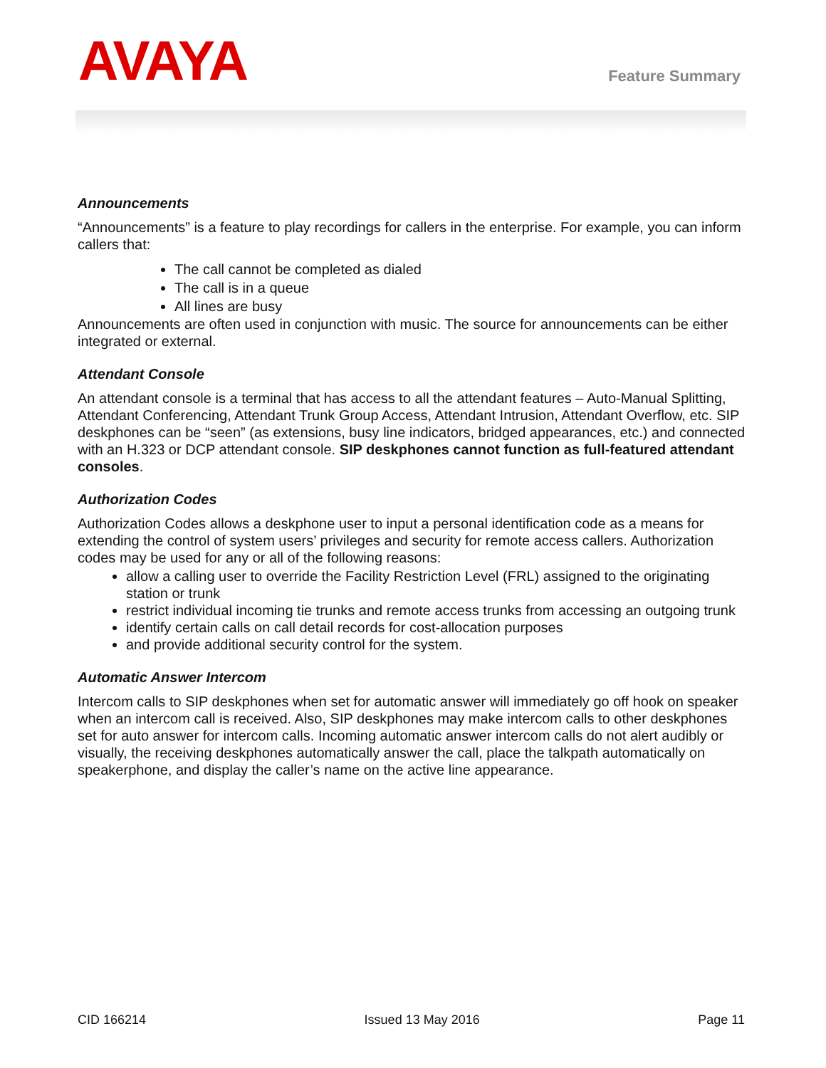AVAYA
Feature Summary
Announcements
“Announcements” is a feature to play recordings for callers in the enterprise. For example, you can inform callers that:
The call cannot be completed as dialed
The call is in a queue
All lines are busy
Announcements are often used in conjunction with music. The source for announcements can be either integrated or external.
Attendant Console
An attendant console is a terminal that has access to all the attendant features – Auto-Manual Splitting, Attendant Conferencing, Attendant Trunk Group Access, Attendant Intrusion, Attendant Overflow, etc. SIP deskphones can be “seen” (as extensions, busy line indicators, bridged appearances, etc.) and connected with an H.323 or DCP attendant console. SIP deskphones cannot function as full-featured attendant consoles.
Authorization Codes
Authorization Codes allows a deskphone user to input a personal identification code as a means for extending the control of system users’ privileges and security for remote access callers. Authorization codes may be used for any or all of the following reasons:
allow a calling user to override the Facility Restriction Level (FRL) assigned to the originating station or trunk
restrict individual incoming tie trunks and remote access trunks from accessing an outgoing trunk
identify certain calls on call detail records for cost-allocation purposes
and provide additional security control for the system.
Automatic Answer Intercom
Intercom calls to SIP deskphones when set for automatic answer will immediately go off hook on speaker when an intercom call is received. Also, SIP deskphones may make intercom calls to other deskphones set for auto answer for intercom calls. Incoming automatic answer intercom calls do not alert audibly or visually, the receiving deskphones automatically answer the call, place the talkpath automatically on speakerphone, and display the caller’s name on the active line appearance.
CID 166214 Issued 13 May 2016 Page 11